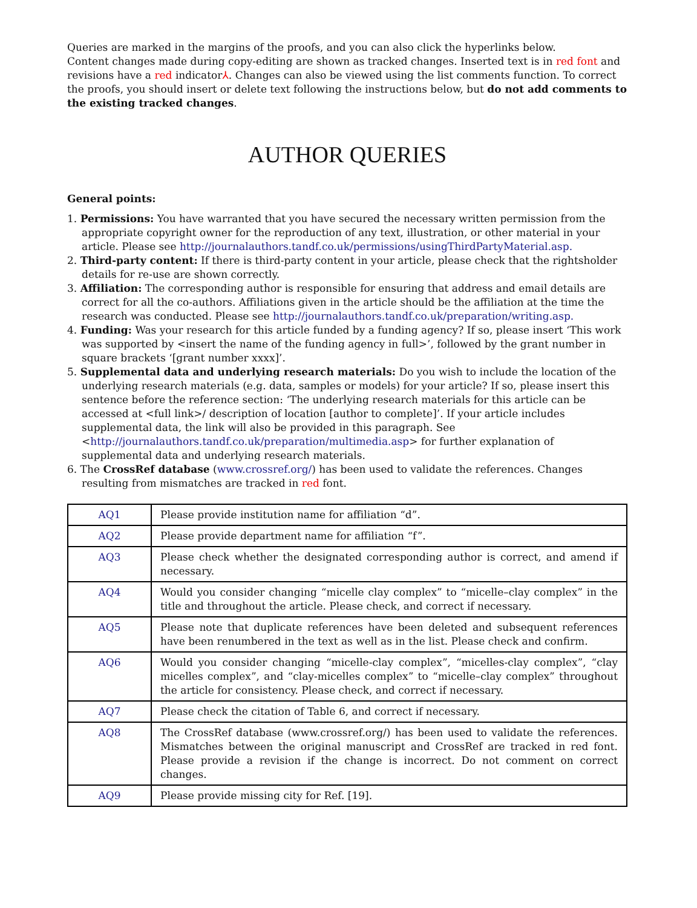Queries are marked in the margins of the proofs, and you can also click the hyperlinks below.
Content changes made during copy-editing are shown as tracked changes. Inserted text is in red font and revisions have a red indicator⅄. Changes can also be viewed using the list comments function. To correct the proofs, you should insert or delete text following the instructions below, but do not add comments to the existing tracked changes.
AUTHOR QUERIES
General points:
1. Permissions: You have warranted that you have secured the necessary written permission from the appropriate copyright owner for the reproduction of any text, illustration, or other material in your article. Please see http://journalauthors.tandf.co.uk/permissions/usingThirdPartyMaterial.asp.
2. Third-party content: If there is third-party content in your article, please check that the rightsholder details for re-use are shown correctly.
3. Affiliation: The corresponding author is responsible for ensuring that address and email details are correct for all the co-authors. Affiliations given in the article should be the affiliation at the time the research was conducted. Please see http://journalauthors.tandf.co.uk/preparation/writing.asp.
4. Funding: Was your research for this article funded by a funding agency? If so, please insert ‘This work was supported by <insert the name of the funding agency in full>’, followed by the grant number in square brackets ‘[grant number xxxx]’.
5. Supplemental data and underlying research materials: Do you wish to include the location of the underlying research materials (e.g. data, samples or models) for your article? If so, please insert this sentence before the reference section: ‘The underlying research materials for this article can be accessed at <full link>/ description of location [author to complete]’. If your article includes supplemental data, the link will also be provided in this paragraph. See <http://journalauthors.tandf.co.uk/preparation/multimedia.asp> for further explanation of supplemental data and underlying research materials.
6. The CrossRef database (www.crossref.org/) has been used to validate the references. Changes resulting from mismatches are tracked in red font.
| AQ1 | Please provide institution name for affiliation “d”. |
| AQ2 | Please provide department name for affiliation “f”. |
| AQ3 | Please check whether the designated corresponding author is correct, and amend if necessary. |
| AQ4 | Would you consider changing “micelle clay complex” to “micelle–clay complex” in the title and throughout the article. Please check, and correct if necessary. |
| AQ5 | Please note that duplicate references have been deleted and subsequent references have been renumbered in the text as well as in the list. Please check and confirm. |
| AQ6 | Would you consider changing “micelle-clay complex”, “micelles-clay complex”, “clay micelles complex”, and “clay-micelles complex” to “micelle–clay complex” throughout the article for consistency. Please check, and correct if necessary. |
| AQ7 | Please check the citation of Table 6, and correct if necessary. |
| AQ8 | The CrossRef database (www.crossref.org/) has been used to validate the references. Mismatches between the original manuscript and CrossRef are tracked in red font. Please provide a revision if the change is incorrect. Do not comment on correct changes. |
| AQ9 | Please provide missing city for Ref. [19]. |